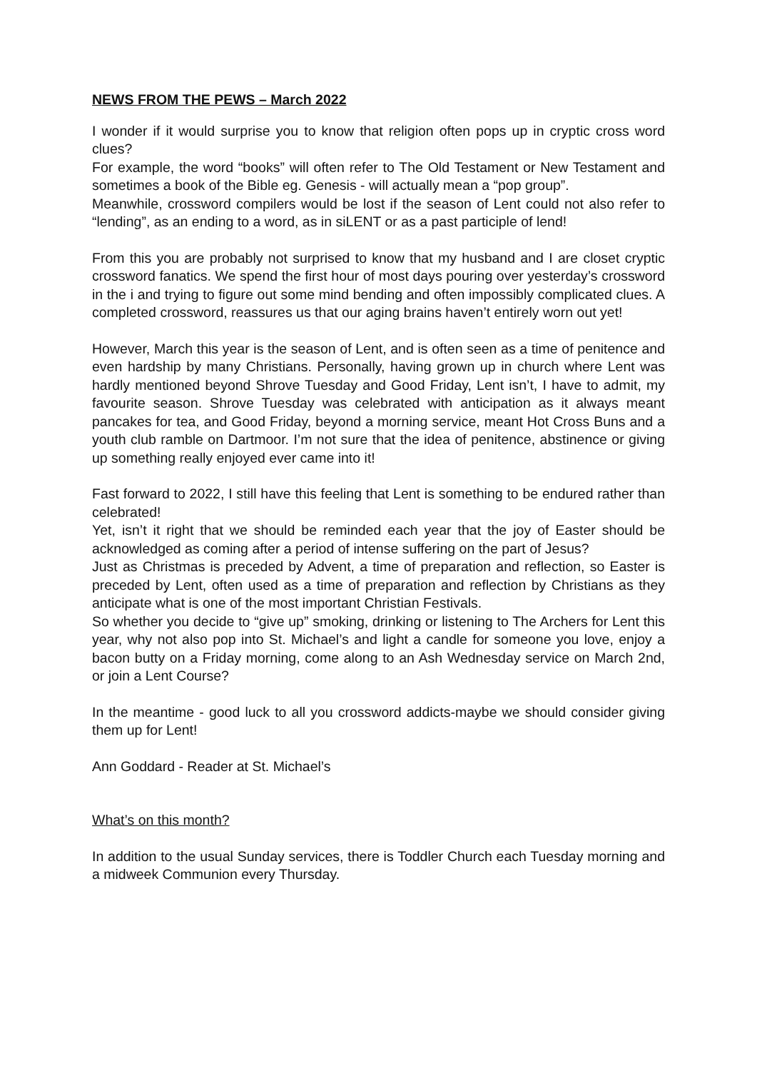NEWS FROM THE PEWS – March 2022
I wonder if it would surprise you to know that religion often pops up in cryptic cross word clues?
For example, the word “books” will often refer to The Old Testament or New Testament and sometimes a book of the Bible eg. Genesis - will actually mean a “pop group”.
Meanwhile, crossword compilers would be lost if the season of Lent could not also refer to “lending”, as an ending to a word, as in siLENT or as a past participle of lend!
From this you are probably not surprised to know that my husband and I are closet cryptic crossword fanatics. We spend the first hour of most days pouring over yesterday’s crossword in the i and trying to figure out some mind bending and often impossibly complicated clues. A completed crossword, reassures us that our aging brains haven’t entirely worn out yet!
However, March this year is the season of Lent, and is often seen as a time of penitence and even hardship by many Christians. Personally, having grown up in church where Lent was hardly mentioned beyond Shrove Tuesday and Good Friday, Lent isn’t, I have to admit, my favourite season. Shrove Tuesday was celebrated with anticipation as it always meant pancakes for tea, and Good Friday, beyond a morning service, meant Hot Cross Buns and a youth club ramble on Dartmoor. I’m not sure that the idea of penitence, abstinence or giving up something really enjoyed ever came into it!
Fast forward to 2022, I still have this feeling that Lent is something to be endured rather than celebrated!
Yet, isn’t it right that we should be reminded each year that the joy of Easter should be acknowledged as coming after a period of intense suffering on the part of Jesus?
Just as Christmas is preceded by Advent, a time of preparation and reflection, so Easter is preceded by Lent, often used as a time of preparation and reflection by Christians as they anticipate what is one of the most important Christian Festivals.
So whether you decide to “give up” smoking, drinking or listening to The Archers for Lent this year, why not also pop into St. Michael’s and light a candle for someone you love, enjoy a bacon butty on a Friday morning, come along to an Ash Wednesday service on March 2nd, or join a Lent Course?
In the meantime - good luck to all you crossword addicts-maybe we should consider giving them up for Lent!
Ann Goddard - Reader at St. Michael’s
What’s on this month?
In addition to the usual Sunday services, there is Toddler Church each Tuesday morning and a midweek Communion every Thursday.